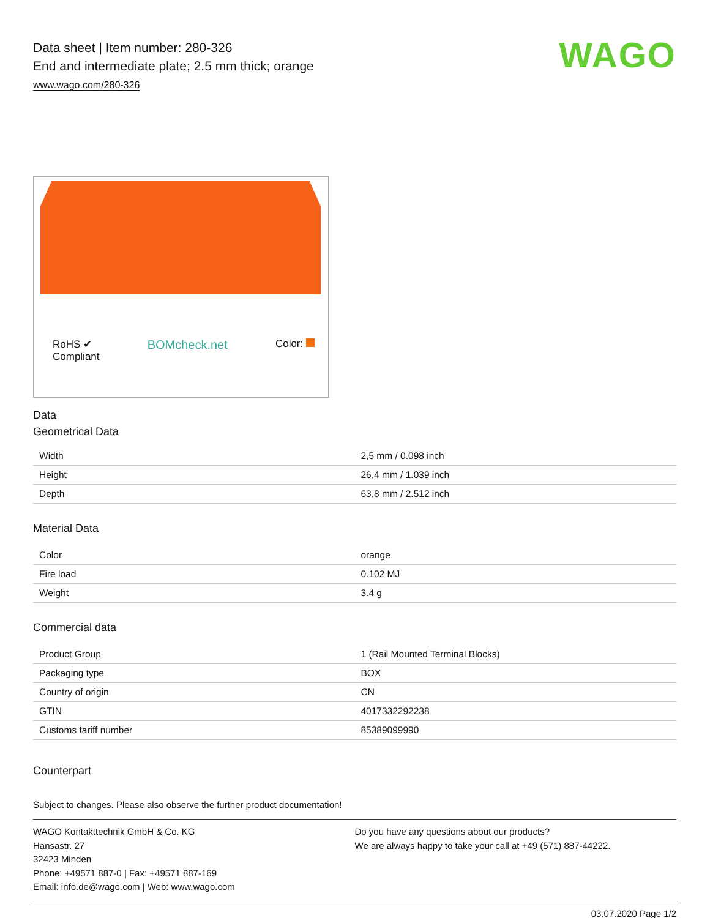Data sheet | Item number: 280-326
End and intermediate plate; 2.5 mm thick; orange
www.wago.com/280-326
WAGO
RoHS ✔
Compliant
BOMcheck.net
Color:
Data
Geometrical Data
| Width | 2,5 mm / 0.098 inch |
| Height | 26,4 mm / 1.039 inch |
| Depth | 63,8 mm / 2.512 inch |
Material Data
| Color | orange |
| Fire load | 0.102 MJ |
| Weight | 3.4 g |
Commercial data
| Product Group | 1 (Rail Mounted Terminal Blocks) |
| Packaging type | BOX |
| Country of origin | CN |
| GTIN | 4017332292238 |
| Customs tariff number | 85389099990 |
Counterpart
Subject to changes. Please also observe the further product documentation!
WAGO Kontakttechnik GmbH & Co. KG
Hansastr. 27
32423 Minden
Phone: +49571 887-0 | Fax: +49571 887-169
Email: info.de@wago.com | Web: www.wago.com
Do you have any questions about our products?
We are always happy to take your call at +49 (571) 887-44222.
03.07.2020 Page 1/2